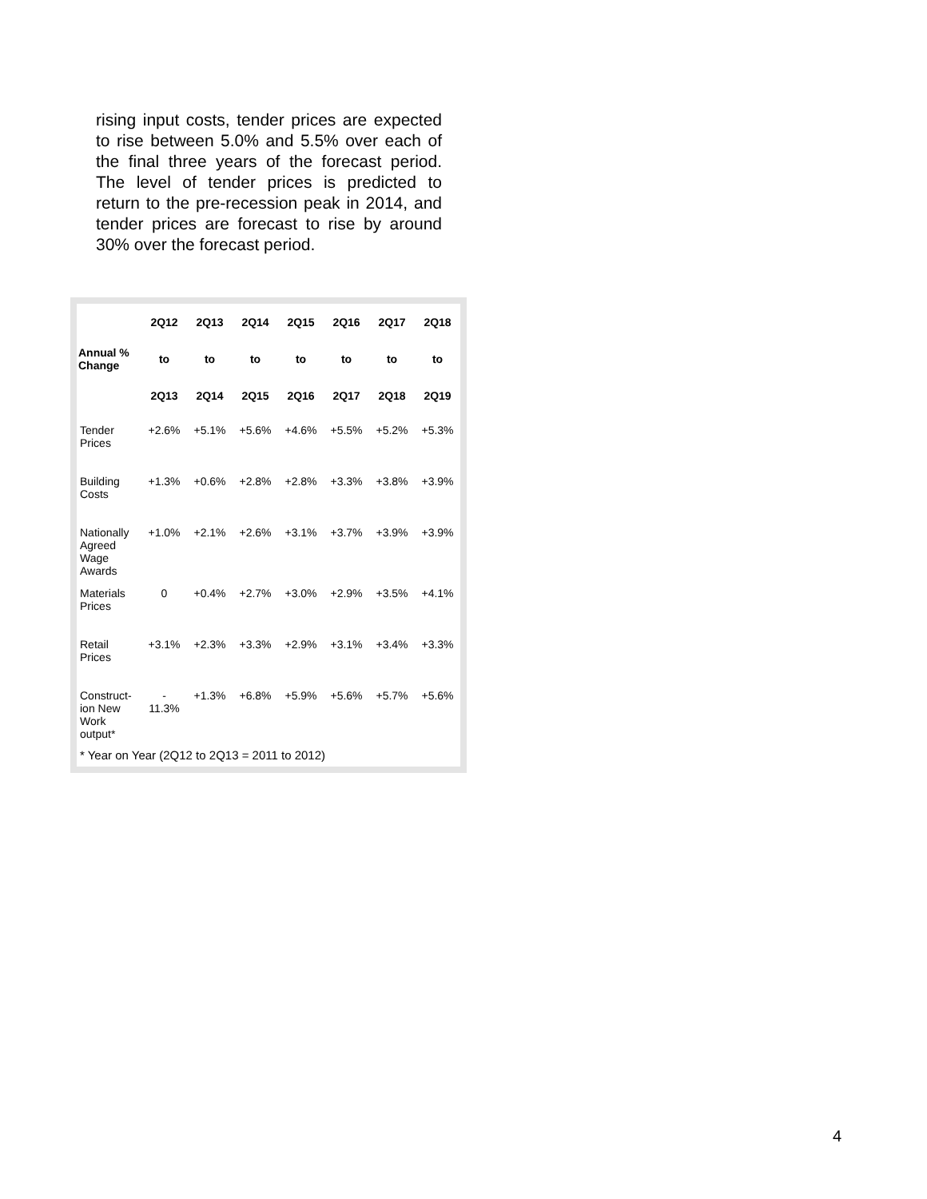rising input costs, tender prices are expected to rise between 5.0% and 5.5% over each of the final three years of the forecast period. The level of tender prices is predicted to return to the pre-recession peak in 2014, and tender prices are forecast to rise by around 30% over the forecast period.
| | 2Q12 | 2Q13 | 2Q14 | 2Q15 | 2Q16 | 2Q17 | 2Q18 |
| --- | --- | --- | --- | --- | --- | --- | --- |
| Annual % Change | to | to | to | to | to | to | to |
| | 2Q13 | 2Q14 | 2Q15 | 2Q16 | 2Q17 | 2Q18 | 2Q19 |
| Tender Prices | +2.6% | +5.1% | +5.6% | +4.6% | +5.5% | +5.2% | +5.3% |
| Building Costs | +1.3% | +0.6% | +2.8% | +2.8% | +3.3% | +3.8% | +3.9% |
| Nationally Agreed Wage Awards | +1.0% | +2.1% | +2.6% | +3.1% | +3.7% | +3.9% | +3.9% |
| Materials Prices | 0 | +0.4% | +2.7% | +3.0% | +2.9% | +3.5% | +4.1% |
| Retail Prices | +3.1% | +2.3% | +3.3% | +2.9% | +3.1% | +3.4% | +3.3% |
| Construct-ion New Work output* | - 11.3% | +1.3% | +6.8% | +5.9% | +5.6% | +5.7% | +5.6% |
| * Year on Year (2Q12 to 2Q13 = 2011 to 2012) | | | | | | | |
4